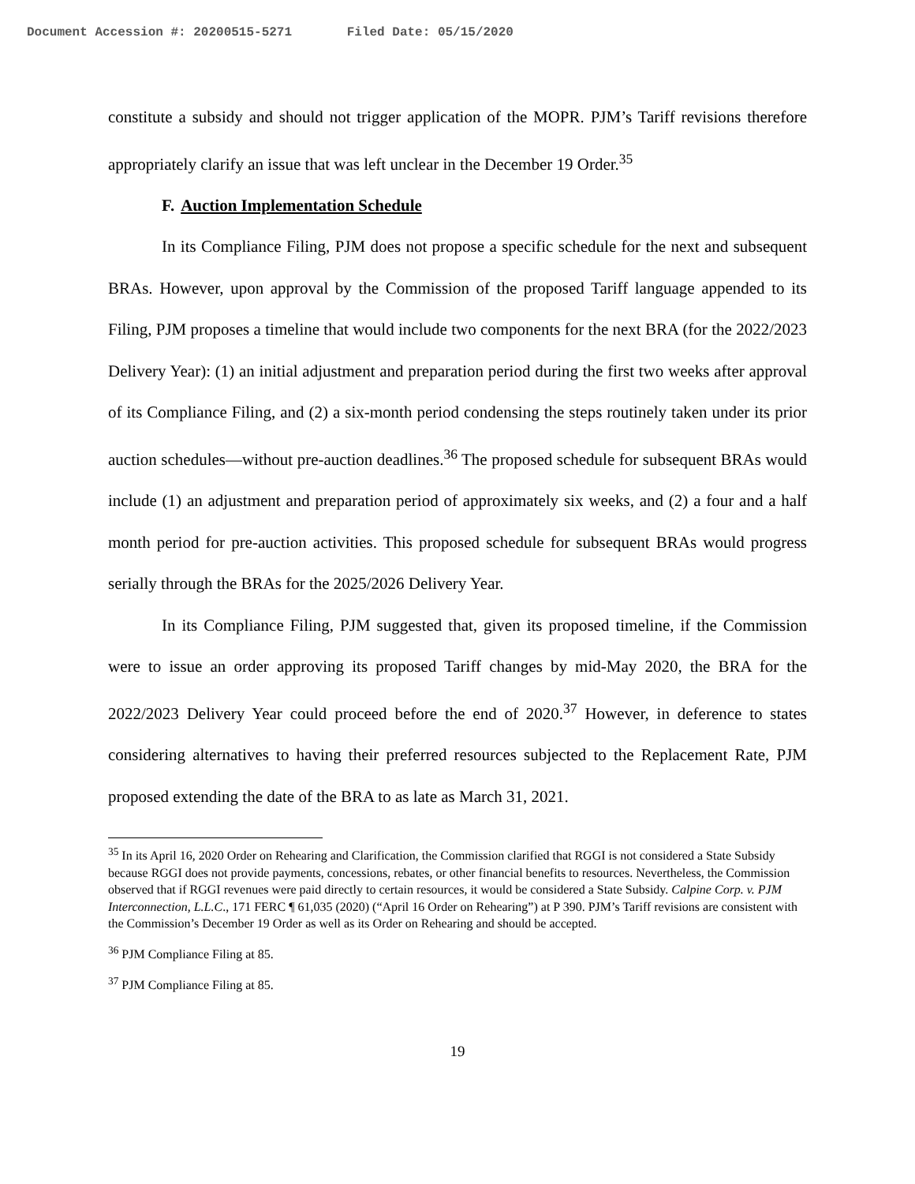Document Accession #: 20200515-5271 Filed Date: 05/15/2020
constitute a subsidy and should not trigger application of the MOPR. PJM’s Tariff revisions therefore appropriately clarify an issue that was left unclear in the December 19 Order.<sup>35</sup>
F. Auction Implementation Schedule
In its Compliance Filing, PJM does not propose a specific schedule for the next and subsequent BRAs. However, upon approval by the Commission of the proposed Tariff language appended to its Filing, PJM proposes a timeline that would include two components for the next BRA (for the 2022/2023 Delivery Year): (1) an initial adjustment and preparation period during the first two weeks after approval of its Compliance Filing, and (2) a six-month period condensing the steps routinely taken under its prior auction schedules—without pre-auction deadlines.<sup>36</sup> The proposed schedule for subsequent BRAs would include (1) an adjustment and preparation period of approximately six weeks, and (2) a four and a half month period for pre-auction activities. This proposed schedule for subsequent BRAs would progress serially through the BRAs for the 2025/2026 Delivery Year.
In its Compliance Filing, PJM suggested that, given its proposed timeline, if the Commission were to issue an order approving its proposed Tariff changes by mid-May 2020, the BRA for the 2022/2023 Delivery Year could proceed before the end of 2020.<sup>37</sup> However, in deference to states considering alternatives to having their preferred resources subjected to the Replacement Rate, PJM proposed extending the date of the BRA to as late as March 31, 2021.
<sup>35</sup> In its April 16, 2020 Order on Rehearing and Clarification, the Commission clarified that RGGI is not considered a State Subsidy because RGGI does not provide payments, concessions, rebates, or other financial benefits to resources. Nevertheless, the Commission observed that if RGGI revenues were paid directly to certain resources, it would be considered a State Subsidy. Calpine Corp. v. PJM Interconnection, L.L.C., 171 FERC ¶ 61,035 (2020) (“April 16 Order on Rehearing”) at P 390. PJM’s Tariff revisions are consistent with the Commission’s December 19 Order as well as its Order on Rehearing and should be accepted.
<sup>36</sup> PJM Compliance Filing at 85.
<sup>37</sup> PJM Compliance Filing at 85.
19